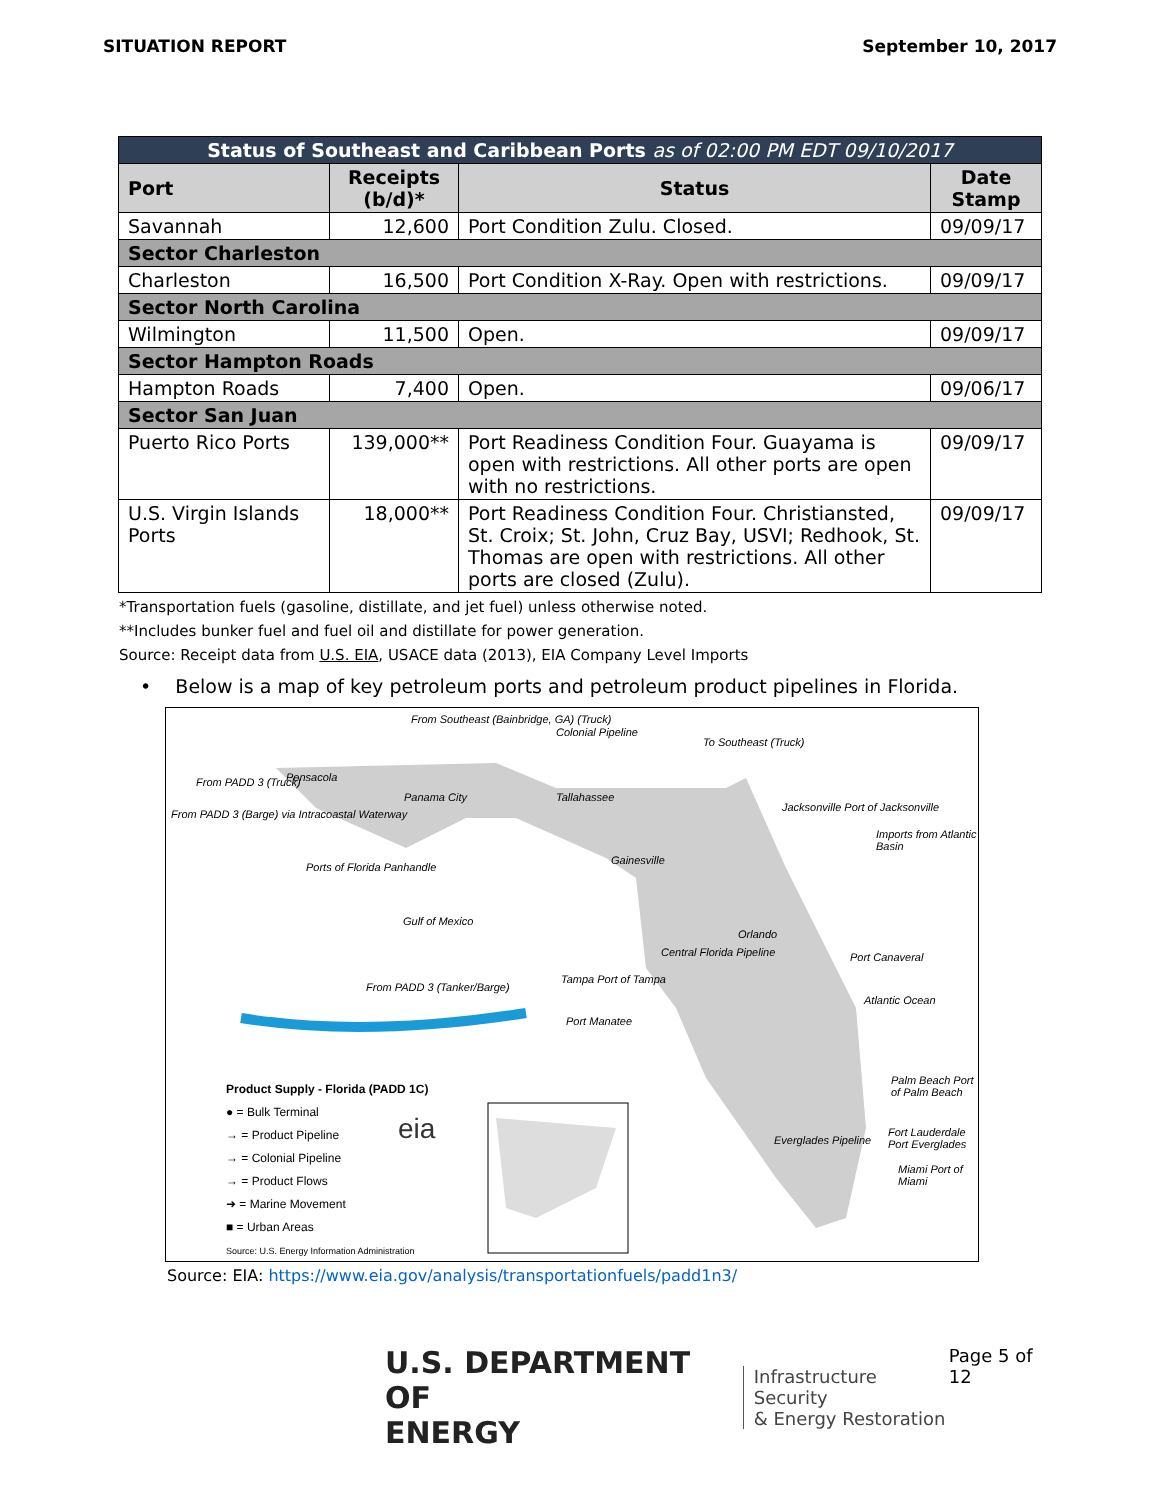SITUATION REPORT September 10, 2017
| Status of Southeast and Caribbean Ports as of 02:00 PM EDT 09/10/2017 | | | |
| Port | Receipts (b/d)* | Status | Date Stamp |
| Savannah | 12,600 | Port Condition Zulu. Closed. | 09/09/17 |
| Sector Charleston | | | |
| Charleston | 16,500 | Port Condition X-Ray. Open with restrictions. | 09/09/17 |
| Sector North Carolina | | | |
| Wilmington | 11,500 | Open. | 09/09/17 |
| Sector Hampton Roads | | | |
| Hampton Roads | 7,400 | Open. | 09/06/17 |
| Sector San Juan | | | |
| Puerto Rico Ports | 139,000** | Port Readiness Condition Four. Guayama is open with restrictions. All other ports are open with no restrictions. | 09/09/17 |
| U.S. Virgin Islands Ports | 18,000** | Port Readiness Condition Four. Christiansted, St. Croix; St. John, Cruz Bay, USVI; Redhook, St. Thomas are open with restrictions. All other ports are closed (Zulu). | 09/09/17 |
*Transportation fuels (gasoline, distillate, and jet fuel) unless otherwise noted.
**Includes bunker fuel and fuel oil and distillate for power generation.
Source: Receipt data from U.S. EIA, USACE data (2013), EIA Company Level Imports
• Below is a map of key petroleum ports and petroleum product pipelines in Florida.
From Southeast (Bainbridge, GA) (Truck)
Colonial Pipeline
To Southeast (Truck)
From PADD 3 (Truck) Pensacola
Panama City Tallahassee
From PADD 3 (Barge) via Intracoastal Waterway
Jacksonville Port of Jacksonville
Imports from Atlantic Basin
Ports of Florida Panhandle
Gainesville
Gulf of Mexico
Orlando
Central Florida Pipeline Port Canaveral
Tampa Port of Tampa
From PADD 3 (Tanker/Barge)
Atlantic Ocean
Port Manatee
Palm Beach Port of Palm Beach
Everglades Pipeline
Fort Lauderdale Port Everglades
Miami Port of Miami
Product Supply - Florida (PADD 1C)
● = Bulk Terminal
→ = Product Pipeline
→ = Colonial Pipeline
→ = Product Flows
➜ = Marine Movement
■ = Urban Areas
Source: U.S. Energy Information Administration
eia
Source: EIA: https://www.eia.gov/analysis/transportationfuels/padd1n3/
U.S. DEPARTMENT OF
ENERGY
Infrastructure Security
& Energy Restoration
Page 5 of 12